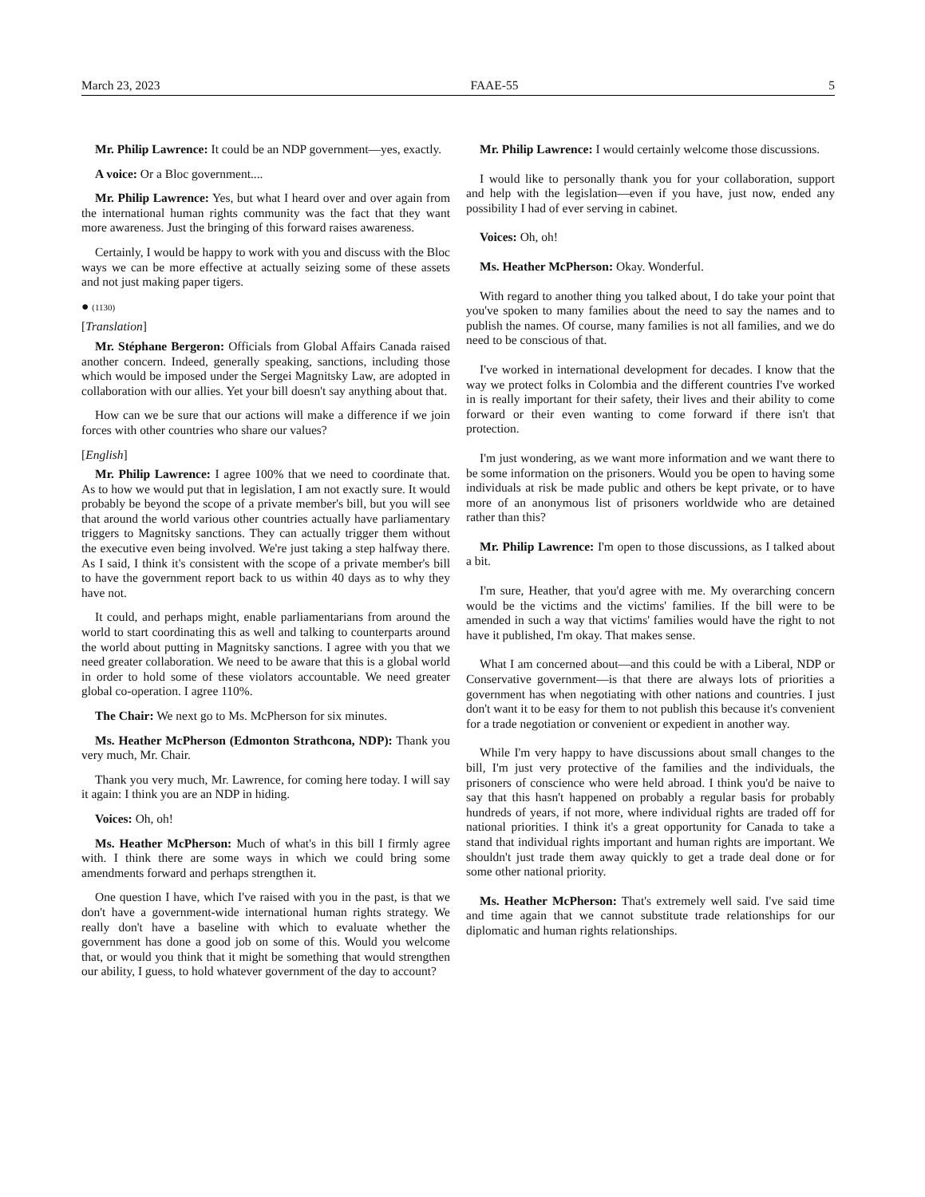March 23, 2023 FAAE-55 5
Mr. Philip Lawrence: It could be an NDP government—yes, exactly.
A voice: Or a Bloc government....
Mr. Philip Lawrence: Yes, but what I heard over and over again from the international human rights community was the fact that they want more awareness. Just the bringing of this forward raises awareness.
Certainly, I would be happy to work with you and discuss with the Bloc ways we can be more effective at actually seizing some of these assets and not just making paper tigers.
● (1130)
[Translation]
Mr. Stéphane Bergeron: Officials from Global Affairs Canada raised another concern. Indeed, generally speaking, sanctions, including those which would be imposed under the Sergei Magnitsky Law, are adopted in collaboration with our allies. Yet your bill doesn't say anything about that.
How can we be sure that our actions will make a difference if we join forces with other countries who share our values?
[English]
Mr. Philip Lawrence: I agree 100% that we need to coordinate that. As to how we would put that in legislation, I am not exactly sure. It would probably be beyond the scope of a private member's bill, but you will see that around the world various other countries actually have parliamentary triggers to Magnitsky sanctions. They can actually trigger them without the executive even being involved. We're just taking a step halfway there. As I said, I think it's consistent with the scope of a private member's bill to have the government report back to us within 40 days as to why they have not.
It could, and perhaps might, enable parliamentarians from around the world to start coordinating this as well and talking to counterparts around the world about putting in Magnitsky sanctions. I agree with you that we need greater collaboration. We need to be aware that this is a global world in order to hold some of these violators accountable. We need greater global co-operation. I agree 110%.
The Chair: We next go to Ms. McPherson for six minutes.
Ms. Heather McPherson (Edmonton Strathcona, NDP): Thank you very much, Mr. Chair.
Thank you very much, Mr. Lawrence, for coming here today. I will say it again: I think you are an NDP in hiding.
Voices: Oh, oh!
Ms. Heather McPherson: Much of what's in this bill I firmly agree with. I think there are some ways in which we could bring some amendments forward and perhaps strengthen it.
One question I have, which I've raised with you in the past, is that we don't have a government-wide international human rights strategy. We really don't have a baseline with which to evaluate whether the government has done a good job on some of this. Would you welcome that, or would you think that it might be something that would strengthen our ability, I guess, to hold whatever government of the day to account?
Mr. Philip Lawrence: I would certainly welcome those discussions.
I would like to personally thank you for your collaboration, support and help with the legislation—even if you have, just now, ended any possibility I had of ever serving in cabinet.
Voices: Oh, oh!
Ms. Heather McPherson: Okay. Wonderful.
With regard to another thing you talked about, I do take your point that you've spoken to many families about the need to say the names and to publish the names. Of course, many families is not all families, and we do need to be conscious of that.
I've worked in international development for decades. I know that the way we protect folks in Colombia and the different countries I've worked in is really important for their safety, their lives and their ability to come forward or their even wanting to come forward if there isn't that protection.
I'm just wondering, as we want more information and we want there to be some information on the prisoners. Would you be open to having some individuals at risk be made public and others be kept private, or to have more of an anonymous list of prisoners worldwide who are detained rather than this?
Mr. Philip Lawrence: I'm open to those discussions, as I talked about a bit.
I'm sure, Heather, that you'd agree with me. My overarching concern would be the victims and the victims' families. If the bill were to be amended in such a way that victims' families would have the right to not have it published, I'm okay. That makes sense.
What I am concerned about—and this could be with a Liberal, NDP or Conservative government—is that there are always lots of priorities a government has when negotiating with other nations and countries. I just don't want it to be easy for them to not publish this because it's convenient for a trade negotiation or convenient or expedient in another way.
While I'm very happy to have discussions about small changes to the bill, I'm just very protective of the families and the individuals, the prisoners of conscience who were held abroad. I think you'd be naive to say that this hasn't happened on probably a regular basis for probably hundreds of years, if not more, where individual rights are traded off for national priorities. I think it's a great opportunity for Canada to take a stand that individual rights important and human rights are important. We shouldn't just trade them away quickly to get a trade deal done or for some other national priority.
Ms. Heather McPherson: That's extremely well said. I've said time and time again that we cannot substitute trade relationships for our diplomatic and human rights relationships.